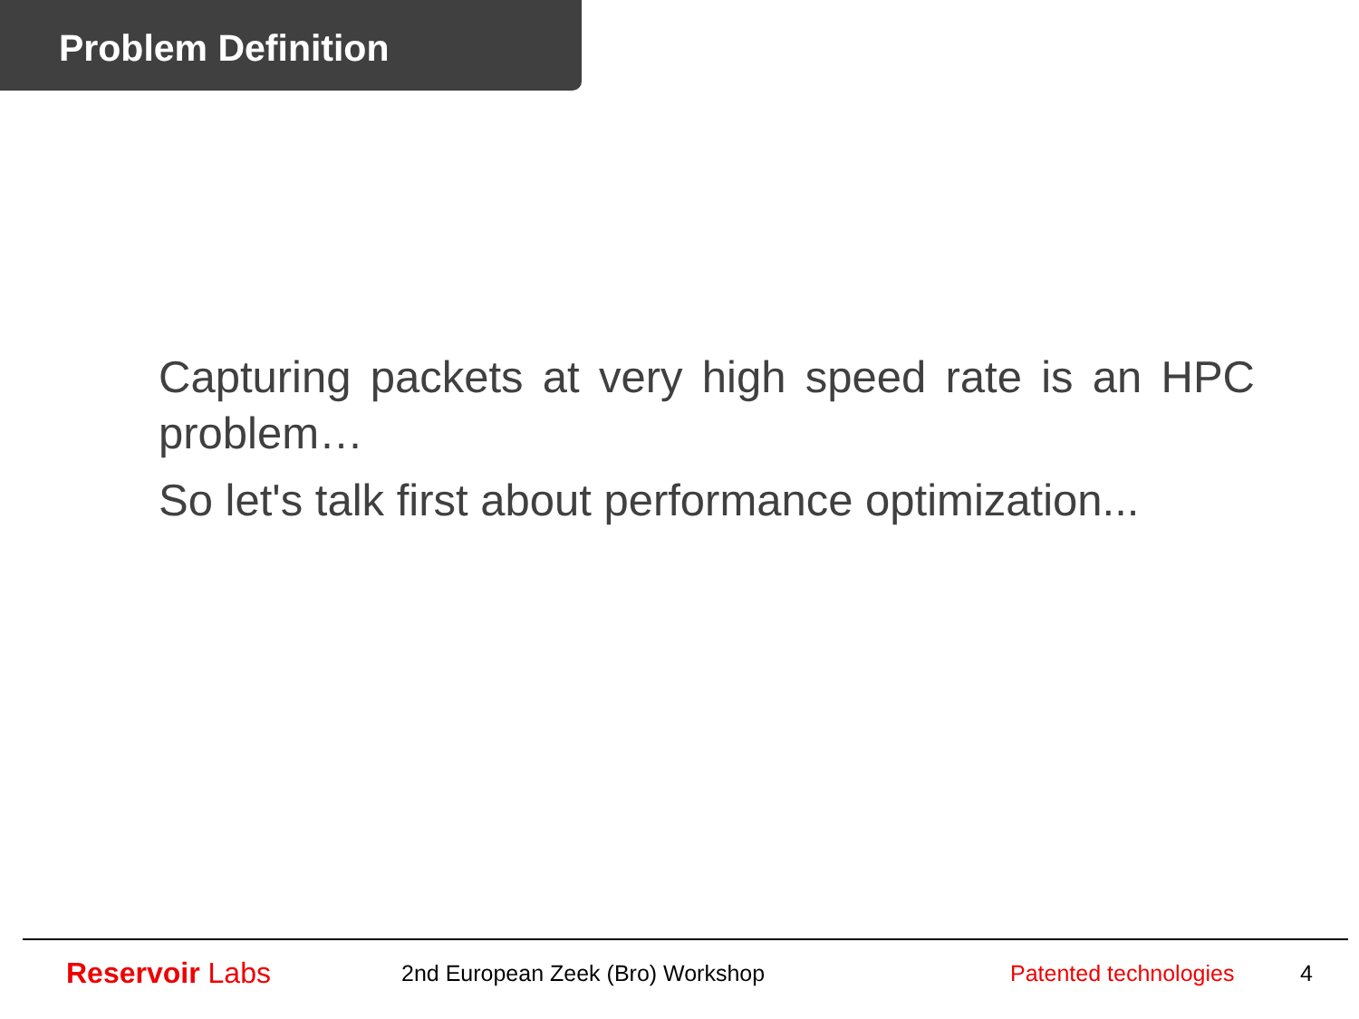Problem Definition
Capturing packets at very high speed rate is an HPC problem…
So let's talk first about performance optimization...
Reservoir Labs
2nd European Zeek (Bro) Workshop Patented technologies 4